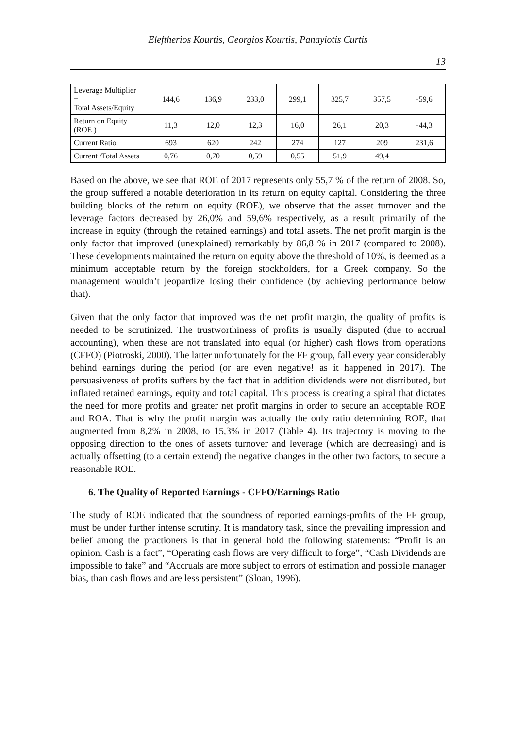Eleftherios Kourtis, Georgios Kourtis, Panayiotis Curtis
13
| Leverage Multiplier = Total Assets/Equity | 144,6 | 136,9 | 233,0 | 299,1 | 325,7 | 357,5 | -59,6 |
| Return on Equity (ROE ) | 11,3 | 12,0 | 12,3 | 16,0 | 26,1 | 20,3 | -44,3 |
| Current Ratio | 693 | 620 | 242 | 274 | 127 | 209 | 231,6 |
| Current /Total Assets | 0,76 | 0,70 | 0,59 | 0,55 | 51,9 | 49,4 | |
Based on the above, we see that ROE of 2017 represents only 55,7 % of the return of 2008. So, the group suffered a notable deterioration in its return on equity capital. Considering the three building blocks of the return on equity (ROE), we observe that the asset turnover and the leverage factors decreased by 26,0% and 59,6% respectively, as a result primarily of the increase in equity (through the retained earnings) and total assets. The net profit margin is the only factor that improved (unexplained) remarkably by 86,8 % in 2017 (compared to 2008). These developments maintained the return on equity above the threshold of 10%, is deemed as a minimum acceptable return by the foreign stockholders, for a Greek company. So the management wouldn’t jeopardize losing their confidence (by achieving performance below that).
Given that the only factor that improved was the net profit margin, the quality of profits is needed to be scrutinized. The trustworthiness of profits is usually disputed (due to accrual accounting), when these are not translated into equal (or higher) cash flows from operations (CFFO) (Piotroski, 2000). The latter unfortunately for the FF group, fall every year considerably behind earnings during the period (or are even negative! as it happened in 2017). The persuasiveness of profits suffers by the fact that in addition dividends were not distributed, but inflated retained earnings, equity and total capital. This process is creating a spiral that dictates the need for more profits and greater net profit margins in order to secure an acceptable ROE and ROA. That is why the profit margin was actually the only ratio determining ROE, that augmented from 8,2% in 2008, to 15,3% in 2017 (Table 4). Its trajectory is moving to the opposing direction to the ones of assets turnover and leverage (which are decreasing) and is actually offsetting (to a certain extend) the negative changes in the other two factors, to secure a reasonable ROE.
6. The Quality of Reported Earnings - CFFO/Earnings Ratio
The study of ROE indicated that the soundness of reported earnings-profits of the FF group, must be under further intense scrutiny. It is mandatory task, since the prevailing impression and belief among the practioners is that in general hold the following statements: “Profit is an opinion. Cash is a fact”, “Operating cash flows are very difficult to forge”, “Cash Dividends are impossible to fake” and “Accruals are more subject to errors of estimation and possible manager bias, than cash flows and are less persistent” (Sloan, 1996).